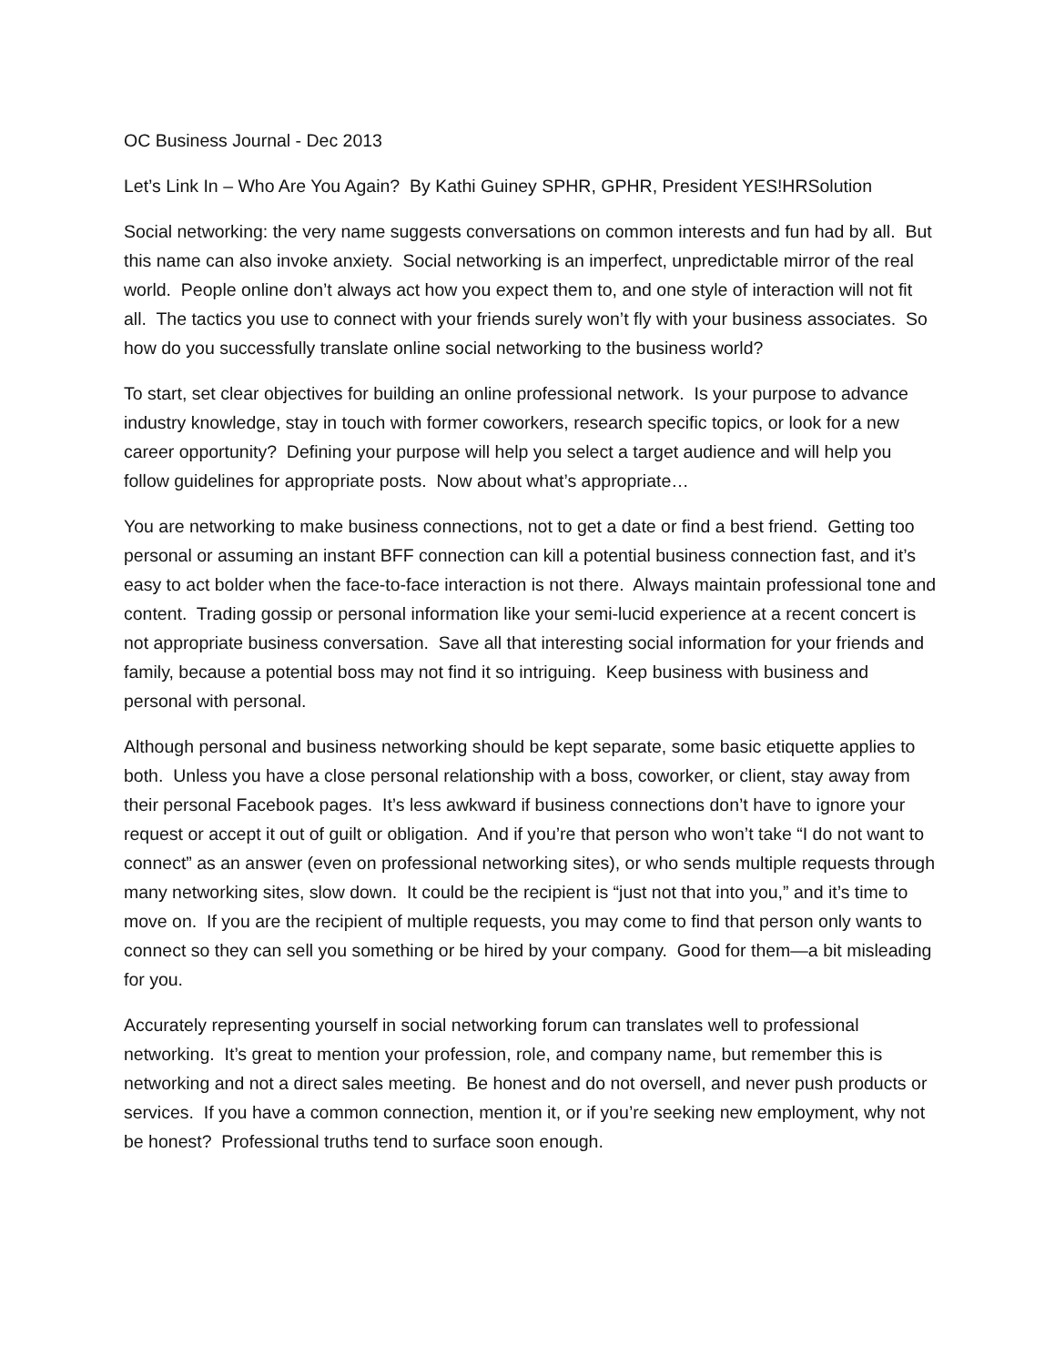OC Business Journal - Dec 2013
Let’s Link In – Who Are You Again? By Kathi Guiney SPHR, GPHR, President YES!HRSolution
Social networking: the very name suggests conversations on common interests and fun had by all. But this name can also invoke anxiety. Social networking is an imperfect, unpredictable mirror of the real world. People online don’t always act how you expect them to, and one style of interaction will not fit all. The tactics you use to connect with your friends surely won’t fly with your business associates. So how do you successfully translate online social networking to the business world?
To start, set clear objectives for building an online professional network. Is your purpose to advance industry knowledge, stay in touch with former coworkers, research specific topics, or look for a new career opportunity? Defining your purpose will help you select a target audience and will help you follow guidelines for appropriate posts. Now about what’s appropriate…
You are networking to make business connections, not to get a date or find a best friend. Getting too personal or assuming an instant BFF connection can kill a potential business connection fast, and it’s easy to act bolder when the face-to-face interaction is not there. Always maintain professional tone and content. Trading gossip or personal information like your semi-lucid experience at a recent concert is not appropriate business conversation. Save all that interesting social information for your friends and family, because a potential boss may not find it so intriguing. Keep business with business and personal with personal.
Although personal and business networking should be kept separate, some basic etiquette applies to both. Unless you have a close personal relationship with a boss, coworker, or client, stay away from their personal Facebook pages. It’s less awkward if business connections don’t have to ignore your request or accept it out of guilt or obligation. And if you’re that person who won’t take “I do not want to connect” as an answer (even on professional networking sites), or who sends multiple requests through many networking sites, slow down. It could be the recipient is “just not that into you,” and it’s time to move on. If you are the recipient of multiple requests, you may come to find that person only wants to connect so they can sell you something or be hired by your company. Good for them—a bit misleading for you.
Accurately representing yourself in social networking forum can translates well to professional networking. It’s great to mention your profession, role, and company name, but remember this is networking and not a direct sales meeting. Be honest and do not oversell, and never push products or services. If you have a common connection, mention it, or if you’re seeking new employment, why not be honest? Professional truths tend to surface soon enough.